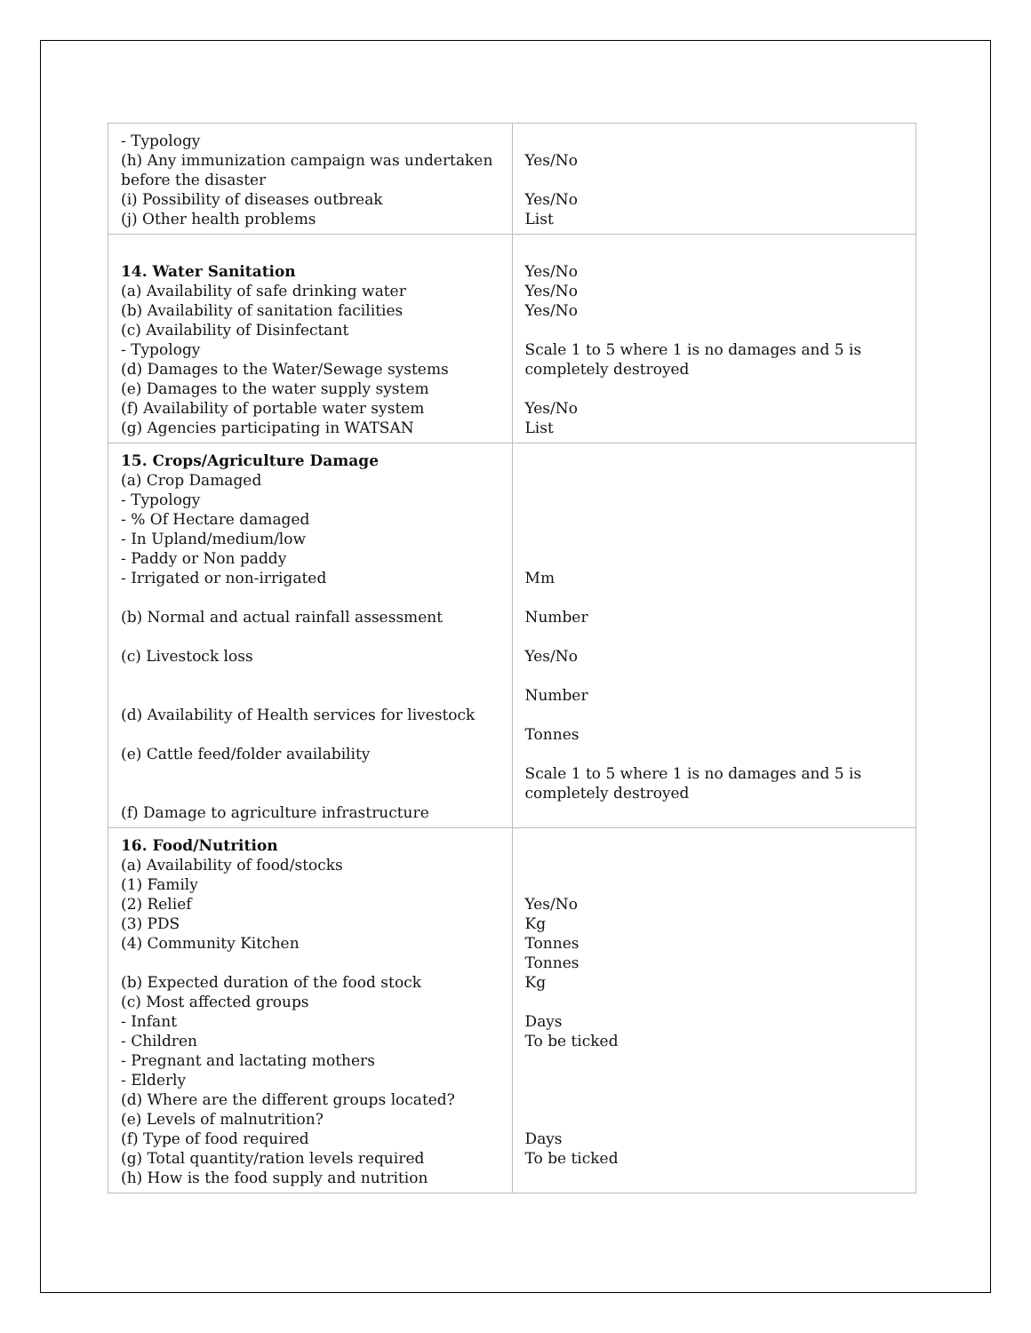| - Typology (h) Any immunization campaign was undertaken before the disaster (i) Possibility of diseases outbreak (j) Other health problems | Yes/No Yes/No List |
| 14. Water Sanitation (a) Availability of safe drinking water (b) Availability of sanitation facilities (c) Availability of Disinfectant - Typology (d) Damages to the Water/Sewage systems (e) Damages to the water supply system (f) Availability of portable water system (g) Agencies participating in WATSAN | Yes/No Yes/No Yes/No Scale 1 to 5 where 1 is no damages and 5 is completely destroyed Yes/No List |
| 15. Crops/Agriculture Damage (a) Crop Damaged - Typology - % Of Hectare damaged - In Upland/medium/low - Paddy or Non paddy - Irrigated or non-irrigated (b) Normal and actual rainfall assessment (c) Livestock loss (d) Availability of Health services for livestock (e) Cattle feed/folder availability (f) Damage to agriculture infrastructure | Mm Number Yes/No Number Tonnes Scale 1 to 5 where 1 is no damages and 5 is completely destroyed |
| 16. Food/Nutrition (a) Availability of food/stocks (1) Family (2) Relief (3) PDS (4) Community Kitchen (b) Expected duration of the food stock (c) Most affected groups - Infant - Children - Pregnant and lactating mothers - Elderly (d) Where are the different groups located? (e) Levels of malnutrition? (f) Type of food required (g) Total quantity/ration levels required (h) How is the food supply and nutrition | Yes/No Kg Tonnes Tonnes Kg Days To be ticked Days To be ticked |